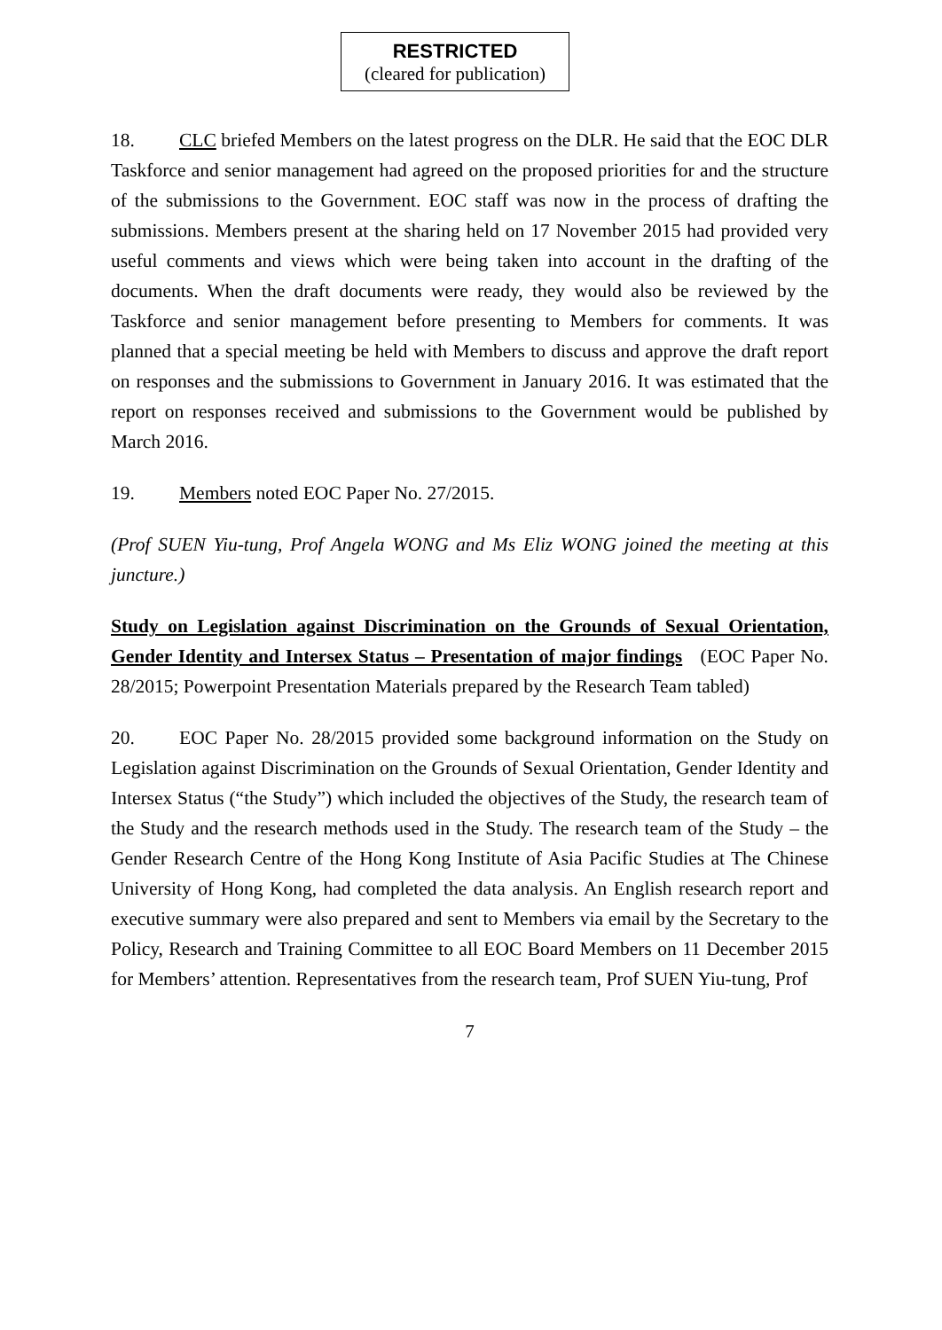RESTRICTED
(cleared for publication)
18. CLC briefed Members on the latest progress on the DLR. He said that the EOC DLR Taskforce and senior management had agreed on the proposed priorities for and the structure of the submissions to the Government. EOC staff was now in the process of drafting the submissions. Members present at the sharing held on 17 November 2015 had provided very useful comments and views which were being taken into account in the drafting of the documents. When the draft documents were ready, they would also be reviewed by the Taskforce and senior management before presenting to Members for comments. It was planned that a special meeting be held with Members to discuss and approve the draft report on responses and the submissions to Government in January 2016. It was estimated that the report on responses received and submissions to the Government would be published by March 2016.
19. Members noted EOC Paper No. 27/2015.
(Prof SUEN Yiu-tung, Prof Angela WONG and Ms Eliz WONG joined the meeting at this juncture.)
Study on Legislation against Discrimination on the Grounds of Sexual Orientation, Gender Identity and Intersex Status – Presentation of major findings (EOC Paper No. 28/2015; Powerpoint Presentation Materials prepared by the Research Team tabled)
20. EOC Paper No. 28/2015 provided some background information on the Study on Legislation against Discrimination on the Grounds of Sexual Orientation, Gender Identity and Intersex Status (“the Study”) which included the objectives of the Study, the research team of the Study and the research methods used in the Study. The research team of the Study – the Gender Research Centre of the Hong Kong Institute of Asia Pacific Studies at The Chinese University of Hong Kong, had completed the data analysis. An English research report and executive summary were also prepared and sent to Members via email by the Secretary to the Policy, Research and Training Committee to all EOC Board Members on 11 December 2015 for Members’ attention. Representatives from the research team, Prof SUEN Yiu-tung, Prof
7